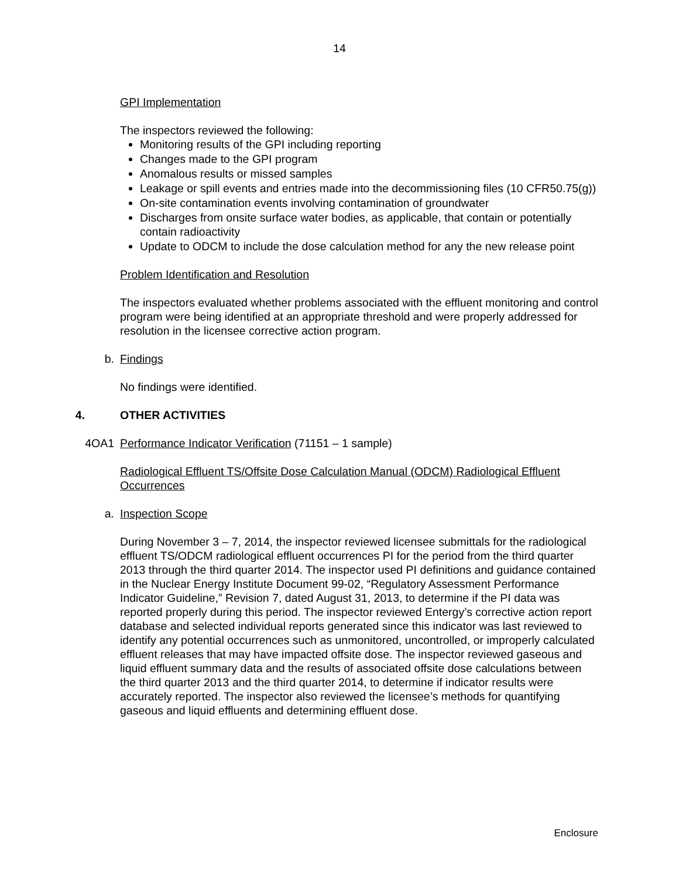14
GPI Implementation
The inspectors reviewed the following:
Monitoring results of the GPI including reporting
Changes made to the GPI program
Anomalous results or missed samples
Leakage or spill events and entries made into the decommissioning files (10 CFR50.75(g))
On-site contamination events involving contamination of groundwater
Discharges from onsite surface water bodies, as applicable, that contain or potentially contain radioactivity
Update to ODCM to include the dose calculation method for any the new release point
Problem Identification and Resolution
The inspectors evaluated whether problems associated with the effluent monitoring and control program were being identified at an appropriate threshold and were properly addressed for resolution in the licensee corrective action program.
b.
Findings
No findings were identified.
4.
OTHER ACTIVITIES
4OA1
Performance Indicator Verification (71151 – 1 sample)
Radiological Effluent TS/Offsite Dose Calculation Manual (ODCM) Radiological Effluent Occurrences
a.
Inspection Scope
During November 3 – 7, 2014, the inspector reviewed licensee submittals for the radiological effluent TS/ODCM radiological effluent occurrences PI for the period from the third quarter 2013 through the third quarter 2014. The inspector used PI definitions and guidance contained in the Nuclear Energy Institute Document 99-02, “Regulatory Assessment Performance Indicator Guideline,” Revision 7, dated August 31, 2013, to determine if the PI data was reported properly during this period. The inspector reviewed Entergy’s corrective action report database and selected individual reports generated since this indicator was last reviewed to identify any potential occurrences such as unmonitored, uncontrolled, or improperly calculated effluent releases that may have impacted offsite dose. The inspector reviewed gaseous and liquid effluent summary data and the results of associated offsite dose calculations between the third quarter 2013 and the third quarter 2014, to determine if indicator results were accurately reported. The inspector also reviewed the licensee’s methods for quantifying gaseous and liquid effluents and determining effluent dose.
Enclosure